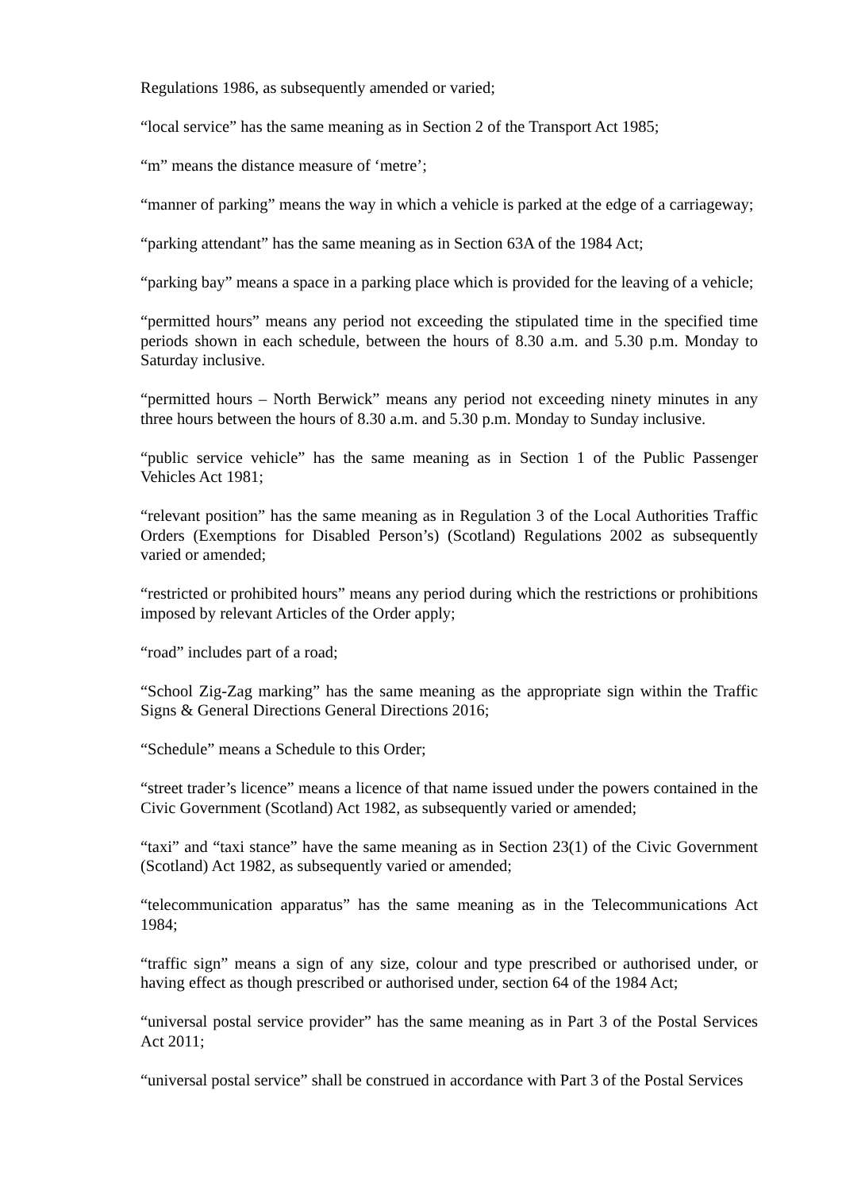Regulations 1986, as subsequently amended or varied;
“local service” has the same meaning as in Section 2 of the Transport Act 1985;
“m” means the distance measure of ‘metre’;
“manner of parking” means the way in which a vehicle is parked at the edge of a carriageway;
“parking attendant” has the same meaning as in Section 63A of the 1984 Act;
“parking bay” means a space in a parking place which is provided for the leaving of a vehicle;
“permitted hours” means any period not exceeding the stipulated time in the specified time periods shown in each schedule, between the hours of 8.30 a.m. and 5.30 p.m. Monday to Saturday inclusive.
“permitted hours – North Berwick” means any period not exceeding ninety minutes in any three hours between the hours of 8.30 a.m. and 5.30 p.m. Monday to Sunday inclusive.
“public service vehicle” has the same meaning as in Section 1 of the Public Passenger Vehicles Act 1981;
“relevant position” has the same meaning as in Regulation 3 of the Local Authorities Traffic Orders (Exemptions for Disabled Person’s) (Scotland) Regulations 2002 as subsequently varied or amended;
“restricted or prohibited hours” means any period during which the restrictions or prohibitions imposed by relevant Articles of the Order apply;
“road” includes part of a road;
“School Zig-Zag marking” has the same meaning as the appropriate sign within the Traffic Signs & General Directions General Directions 2016;
“Schedule” means a Schedule to this Order;
“street trader’s licence” means a licence of that name issued under the powers contained in the Civic Government (Scotland) Act 1982, as subsequently varied or amended;
“taxi” and “taxi stance” have the same meaning as in Section 23(1) of the Civic Government (Scotland) Act 1982, as subsequently varied or amended;
“telecommunication apparatus” has the same meaning as in the Telecommunications Act 1984;
“traffic sign” means a sign of any size, colour and type prescribed or authorised under, or having effect as though prescribed or authorised under, section 64 of the 1984 Act;
“universal postal service provider” has the same meaning as in Part 3 of the Postal Services Act 2011;
“universal postal service” shall be construed in accordance with Part 3 of the Postal Services